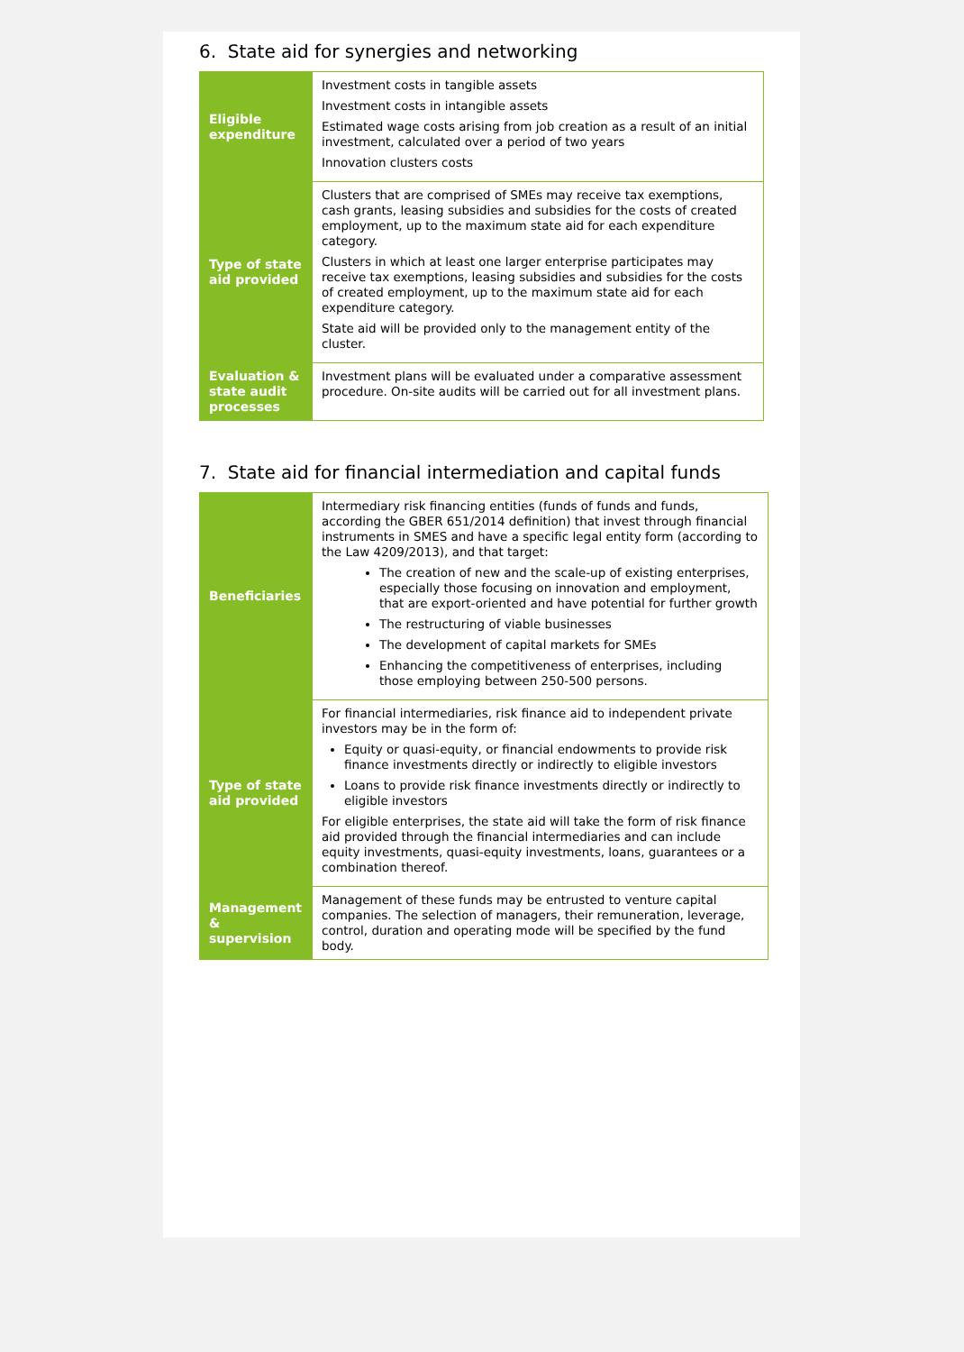6. State aid for synergies and networking
| Eligible expenditure | Investment costs in tangible assets Investment costs in intangible assets Estimated wage costs arising from job creation as a result of an initial investment, calculated over a period of two years Innovation clusters costs |
| Type of state aid provided | Clusters that are comprised of SMEs may receive tax exemptions, cash grants, leasing subsidies and subsidies for the costs of created employment, up to the maximum state aid for each expenditure category. Clusters in which at least one larger enterprise participates may receive tax exemptions, leasing subsidies and subsidies for the costs of created employment, up to the maximum state aid for each expenditure category. State aid will be provided only to the management entity of the cluster. |
| Evaluation & state audit processes | Investment plans will be evaluated under a comparative assessment procedure. On-site audits will be carried out for all investment plans. |
7. State aid for financial intermediation and capital funds
| Beneficiaries | Intermediary risk financing entities (funds of funds and funds, according the GBER 651/2014 definition) that invest through financial instruments in SMES and have a specific legal entity form (according to the Law 4209/2013), and that target: The creation of new and the scale-up of existing enterprises, especially those focusing on innovation and employment, that are export-oriented and have potential for further growth The restructuring of viable businesses The development of capital markets for SMEs Enhancing the competitiveness of enterprises, including those employing between 250-500 persons. |
| Type of state aid provided | For financial intermediaries, risk finance aid to independent private investors may be in the form of: Equity or quasi-equity, or financial endowments to provide risk finance investments directly or indirectly to eligible investors Loans to provide risk finance investments directly or indirectly to eligible investors For eligible enterprises, the state aid will take the form of risk finance aid provided through the financial intermediaries and can include equity investments, quasi-equity investments, loans, guarantees or a combination thereof. |
| Management & supervision | Management of these funds may be entrusted to venture capital companies. The selection of managers, their remuneration, leverage, control, duration and operating mode will be specified by the fund body. |